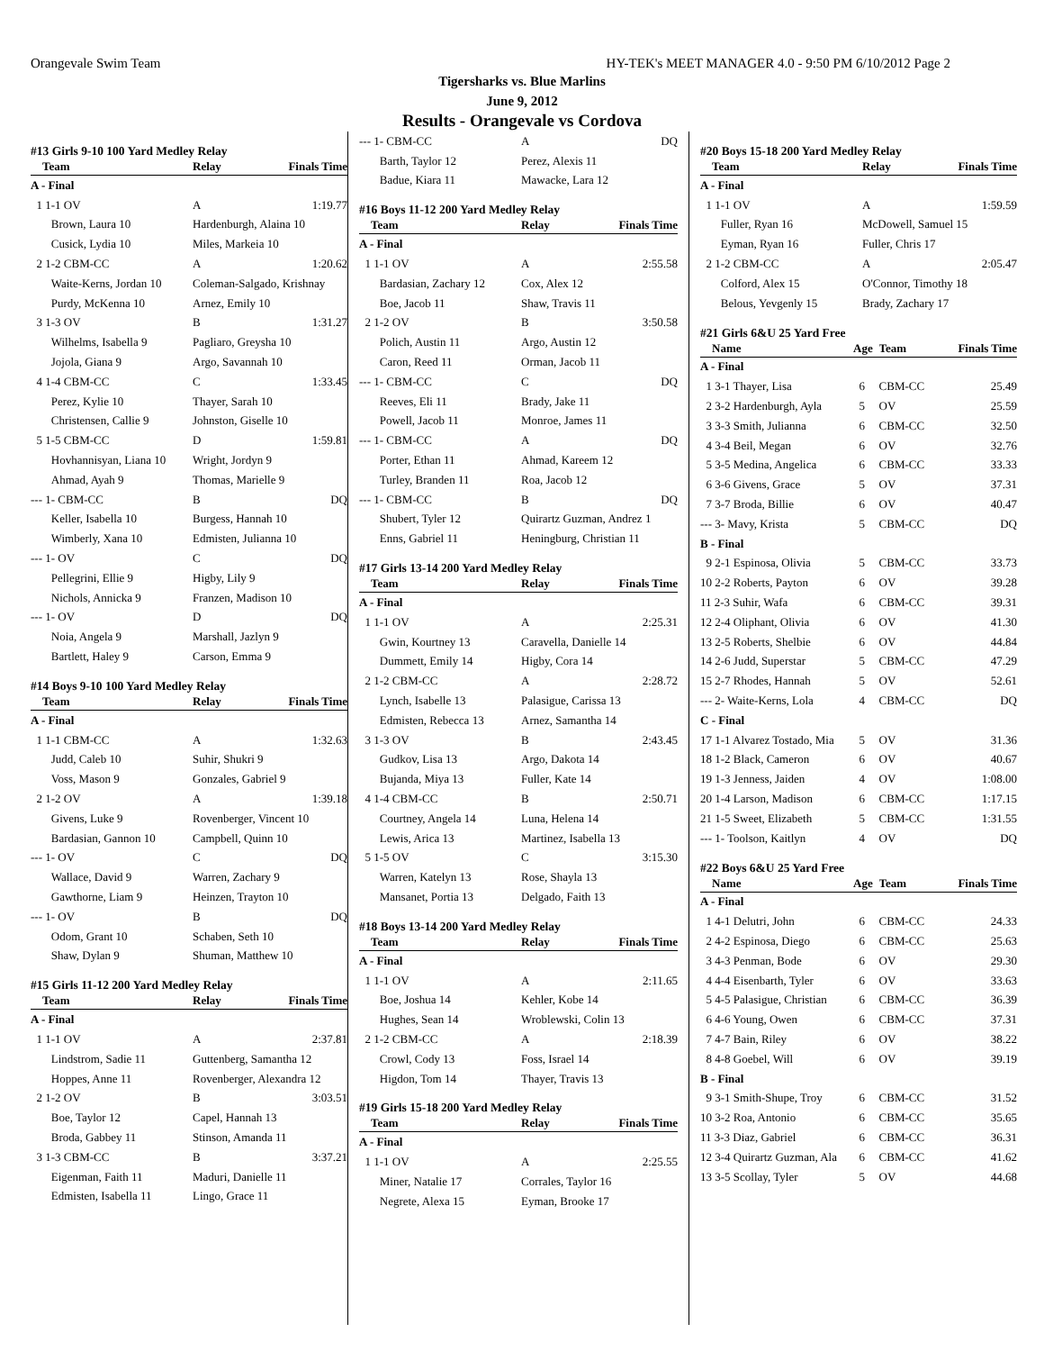Orangevale Swim Team HY-TEK's MEET MANAGER 4.0 - 9:50 PM 6/10/2012 Page 2
Tigersharks vs. Blue Marlins
June 9, 2012
Results - Orangevale vs Cordova
#13 Girls 9-10 100 Yard Medley Relay
| Team | Relay | Finals Time |
| --- | --- | --- |
| A - Final | | |
| 1 1-1 OV | A | 1:19.77 |
| Brown, Laura 10 | Hardenburgh, Alaina 10 | |
| Cusick, Lydia 10 | Miles, Markeia 10 | |
| 2 1-2 CBM-CC | A | 1:20.62 |
| Waite-Kerns, Jordan 10 | Coleman-Salgado, Krishnay | |
| Purdy, McKenna 10 | Arnez, Emily 10 | |
| 3 1-3 OV | B | 1:31.27 |
| Wilhelms, Isabella 9 | Pagliaro, Greysha 10 | |
| Jojola, Giana 9 | Argo, Savannah 10 | |
| 4 1-4 CBM-CC | C | 1:33.45 |
| Perez, Kylie 10 | Thayer, Sarah 10 | |
| Christensen, Callie 9 | Johnston, Giselle 10 | |
| 5 1-5 CBM-CC | D | 1:59.81 |
| Hovhannisyan, Liana 10 | Wright, Jordyn 9 | |
| Ahmad, Ayah 9 | Thomas, Marielle 9 | |
| --- 1- CBM-CC | B | DQ |
| Keller, Isabella 10 | Burgess, Hannah 10 | |
| Wimberly, Xana 10 | Edmisten, Julianna 10 | |
| --- 1- OV | C | DQ |
| Pellegrini, Ellie 9 | Higby, Lily 9 | |
| Nichols, Annicka 9 | Franzen, Madison 10 | |
| --- 1- OV | D | DQ |
| Noia, Angela 9 | Marshall, Jazlyn 9 | |
| Bartlett, Haley 9 | Carson, Emma 9 | |
#14 Boys 9-10 100 Yard Medley Relay
| Team | Relay | Finals Time |
| --- | --- | --- |
| A - Final | | |
| 1 1-1 CBM-CC | A | 1:32.63 |
| Judd, Caleb 10 | Suhir, Shukri 9 | |
| Voss, Mason 9 | Gonzales, Gabriel 9 | |
| 2 1-2 OV | A | 1:39.18 |
| Givens, Luke 9 | Rovenberger, Vincent 10 | |
| Bardasian, Gannon 10 | Campbell, Quinn 10 | |
| --- 1- OV | C | DQ |
| Wallace, David 9 | Warren, Zachary 9 | |
| Gawthorne, Liam 9 | Heinzen, Trayton 10 | |
| --- 1- OV | B | DQ |
| Odom, Grant 10 | Schaben, Seth 10 | |
| Shaw, Dylan 9 | Shuman, Matthew 10 | |
#15 Girls 11-12 200 Yard Medley Relay
| Team | Relay | Finals Time |
| --- | --- | --- |
| A - Final | | |
| 1 1-1 OV | A | 2:37.81 |
| Lindstrom, Sadie 11 | Guttenberg, Samantha 12 | |
| Hoppes, Anne 11 | Rovenberger, Alexandra 12 | |
| 2 1-2 OV | B | 3:03.51 |
| Boe, Taylor 12 | Capel, Hannah 13 | |
| Broda, Gabbey 11 | Stinson, Amanda 11 | |
| 3 1-3 CBM-CC | B | 3:37.21 |
| Eigenman, Faith 11 | Maduri, Danielle 11 | |
| Edmisten, Isabella 11 | Lingo, Grace 11 | |
| --- 1- CBM-CC | A | DQ |
| Barth, Taylor 12 | Perez, Alexis 11 | |
| Badue, Kiara 11 | Mawacke, Lara 12 | |
#16 Boys 11-12 200 Yard Medley Relay
| Team | Relay | Finals Time |
| --- | --- | --- |
| A - Final | | |
| 1 1-1 OV | A | 2:55.58 |
| Bardasian, Zachary 12 | Cox, Alex 12 | |
| Boe, Jacob 11 | Shaw, Travis 11 | |
| 2 1-2 OV | B | 3:50.58 |
| Polich, Austin 11 | Argo, Austin 12 | |
| Caron, Reed 11 | Orman, Jacob 11 | |
| --- 1- CBM-CC | C | DQ |
| Reeves, Eli 11 | Brady, Jake 11 | |
| Powell, Jacob 11 | Monroe, James 11 | |
| --- 1- CBM-CC | A | DQ |
| Porter, Ethan 11 | Ahmad, Kareem 12 | |
| Turley, Branden 11 | Roa, Jacob 12 | |
| --- 1- CBM-CC | B | DQ |
| Shubert, Tyler 12 | Quirartz Guzman, Andrez 1 | |
| Enns, Gabriel 11 | Heningburg, Christian 11 | |
#17 Girls 13-14 200 Yard Medley Relay
| Team | Relay | Finals Time |
| --- | --- | --- |
| A - Final | | |
| 1 1-1 OV | A | 2:25.31 |
| Gwin, Kourtney 13 | Caravella, Danielle 14 | |
| Dummett, Emily 14 | Higby, Cora 14 | |
| 2 1-2 CBM-CC | A | 2:28.72 |
| Lynch, Isabelle 13 | Palasigue, Carissa 13 | |
| Edmisten, Rebecca 13 | Arnez, Samantha 14 | |
| 3 1-3 OV | B | 2:43.45 |
| Gudkov, Lisa 13 | Argo, Dakota 14 | |
| Bujanda, Miya 13 | Fuller, Kate 14 | |
| 4 1-4 CBM-CC | B | 2:50.71 |
| Courtney, Angela 14 | Luna, Helena 14 | |
| Lewis, Arica 13 | Martinez, Isabella 13 | |
| 5 1-5 OV | C | 3:15.30 |
| Warren, Katelyn 13 | Rose, Shayla 13 | |
| Mansanet, Portia 13 | Delgado, Faith 13 | |
#18 Boys 13-14 200 Yard Medley Relay
| Team | Relay | Finals Time |
| --- | --- | --- |
| A - Final | | |
| 1 1-1 OV | A | 2:11.65 |
| Boe, Joshua 14 | Kehler, Kobe 14 | |
| Hughes, Sean 14 | Wroblewski, Colin 13 | |
| 2 1-2 CBM-CC | A | 2:18.39 |
| Crowl, Cody 13 | Foss, Israel 14 | |
| Higdon, Tom 14 | Thayer, Travis 13 | |
#19 Girls 15-18 200 Yard Medley Relay
| Team | Relay | Finals Time |
| --- | --- | --- |
| A - Final | | |
| 1 1-1 OV | A | 2:25.55 |
| Miner, Natalie 17 | Corrales, Taylor 16 | |
| Negrete, Alexa 15 | Eyman, Brooke 17 | |
#20 Boys 15-18 200 Yard Medley Relay
| Team | Relay | Finals Time |
| --- | --- | --- |
| A - Final | | |
| 1 1-1 OV | A | 1:59.59 |
| Fuller, Ryan 16 | McDowell, Samuel 15 | |
| Eyman, Ryan 16 | Fuller, Chris 17 | |
| 2 1-2 CBM-CC | A | 2:05.47 |
| Colford, Alex 15 | O'Connor, Timothy 18 | |
| Belous, Yevgenly 15 | Brady, Zachary 17 | |
#21 Girls 6&U 25 Yard Free
| Name | Age | Team | Finals Time |
| --- | --- | --- | --- |
| A - Final | | | |
| 1 3-1 Thayer, Lisa | 6 | CBM-CC | 25.49 |
| 2 3-2 Hardenburgh, Ayla | 5 | OV | 25.59 |
| 3 3-3 Smith, Julianna | 6 | CBM-CC | 32.50 |
| 4 3-4 Beil, Megan | 6 | OV | 32.76 |
| 5 3-5 Medina, Angelica | 6 | CBM-CC | 33.33 |
| 6 3-6 Givens, Grace | 5 | OV | 37.31 |
| 7 3-7 Broda, Billie | 6 | OV | 40.47 |
| --- 3- Mavy, Krista | 5 | CBM-CC | DQ |
| B - Final | | | |
| 9 2-1 Espinosa, Olivia | 5 | CBM-CC | 33.73 |
| 10 2-2 Roberts, Payton | 6 | OV | 39.28 |
| 11 2-3 Suhir, Wafa | 6 | CBM-CC | 39.31 |
| 12 2-4 Oliphant, Olivia | 6 | OV | 41.30 |
| 13 2-5 Roberts, Shelbie | 6 | OV | 44.84 |
| 14 2-6 Judd, Superstar | 5 | CBM-CC | 47.29 |
| 15 2-7 Rhodes, Hannah | 5 | OV | 52.61 |
| --- 2- Waite-Kerns, Lola | 4 | CBM-CC | DQ |
| C - Final | | | |
| 17 1-1 Alvarez Tostado, Mia | 5 | OV | 31.36 |
| 18 1-2 Black, Cameron | 6 | OV | 40.67 |
| 19 1-3 Jenness, Jaiden | 4 | OV | 1:08.00 |
| 20 1-4 Larson, Madison | 6 | CBM-CC | 1:17.15 |
| 21 1-5 Sweet, Elizabeth | 5 | CBM-CC | 1:31.55 |
| --- 1- Toolson, Kaitlyn | 4 | OV | DQ |
#22 Boys 6&U 25 Yard Free
| Name | Age | Team | Finals Time |
| --- | --- | --- | --- |
| A - Final | | | |
| 1 4-1 Delutri, John | 6 | CBM-CC | 24.33 |
| 2 4-2 Espinosa, Diego | 6 | CBM-CC | 25.63 |
| 3 4-3 Penman, Bode | 6 | OV | 29.30 |
| 4 4-4 Eisenbarth, Tyler | 6 | OV | 33.63 |
| 5 4-5 Palasigue, Christian | 6 | CBM-CC | 36.39 |
| 6 4-6 Young, Owen | 6 | CBM-CC | 37.31 |
| 7 4-7 Bain, Riley | 6 | OV | 38.22 |
| 8 4-8 Goebel, Will | 6 | OV | 39.19 |
| B - Final | | | |
| 9 3-1 Smith-Shupe, Troy | 6 | CBM-CC | 31.52 |
| 10 3-2 Roa, Antonio | 6 | CBM-CC | 35.65 |
| 11 3-3 Diaz, Gabriel | 6 | CBM-CC | 36.31 |
| 12 3-4 Quirartz Guzman, Ala | 6 | CBM-CC | 41.62 |
| 13 3-5 Scollay, Tyler | 5 | OV | 44.68 |